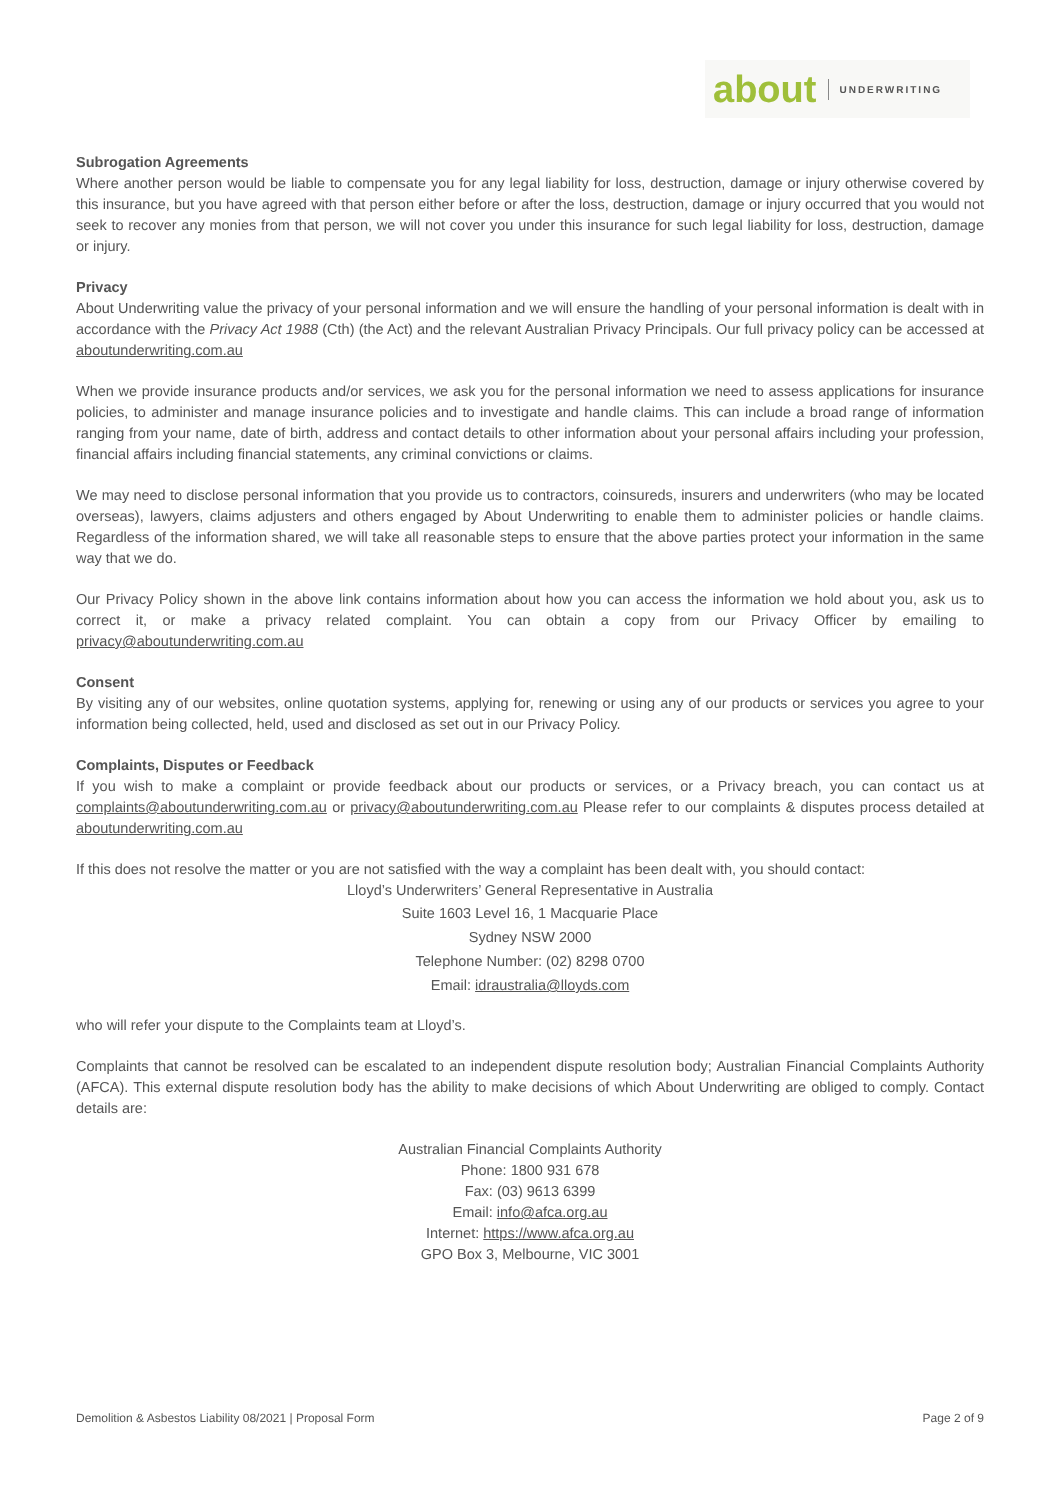about UNDERWRITING
Subrogation Agreements
Where another person would be liable to compensate you for any legal liability for loss, destruction, damage or injury otherwise covered by this insurance, but you have agreed with that person either before or after the loss, destruction, damage or injury occurred that you would not seek to recover any monies from that person, we will not cover you under this insurance for such legal liability for loss, destruction, damage or injury.
Privacy
About Underwriting value the privacy of your personal information and we will ensure the handling of your personal information is dealt with in accordance with the Privacy Act 1988 (Cth) (the Act) and the relevant Australian Privacy Principals. Our full privacy policy can be accessed at aboutunderwriting.com.au
When we provide insurance products and/or services, we ask you for the personal information we need to assess applications for insurance policies, to administer and manage insurance policies and to investigate and handle claims. This can include a broad range of information ranging from your name, date of birth, address and contact details to other information about your personal affairs including your profession, financial affairs including financial statements, any criminal convictions or claims.
We may need to disclose personal information that you provide us to contractors, coinsureds, insurers and underwriters (who may be located overseas), lawyers, claims adjusters and others engaged by About Underwriting to enable them to administer policies or handle claims. Regardless of the information shared, we will take all reasonable steps to ensure that the above parties protect your information in the same way that we do.
Our Privacy Policy shown in the above link contains information about how you can access the information we hold about you, ask us to correct it, or make a privacy related complaint. You can obtain a copy from our Privacy Officer by emailing to privacy@aboutunderwriting.com.au
Consent
By visiting any of our websites, online quotation systems, applying for, renewing or using any of our products or services you agree to your information being collected, held, used and disclosed as set out in our Privacy Policy.
Complaints, Disputes or Feedback
If you wish to make a complaint or provide feedback about our products or services, or a Privacy breach, you can contact us at complaints@aboutunderwriting.com.au or privacy@aboutunderwriting.com.au Please refer to our complaints & disputes process detailed at aboutunderwriting.com.au
If this does not resolve the matter or you are not satisfied with the way a complaint has been dealt with, you should contact:
Lloyd’s Underwriters’ General Representative in Australia
Suite 1603 Level 16, 1 Macquarie Place
Sydney NSW 2000
Telephone Number: (02) 8298 0700
Email: idraustralia@lloyds.com
who will refer your dispute to the Complaints team at Lloyd’s.
Complaints that cannot be resolved can be escalated to an independent dispute resolution body; Australian Financial Complaints Authority (AFCA). This external dispute resolution body has the ability to make decisions of which About Underwriting are obliged to comply. Contact details are:
Australian Financial Complaints Authority
Phone: 1800 931 678
Fax: (03) 9613 6399
Email: info@afca.org.au
Internet: https://www.afca.org.au
GPO Box 3, Melbourne, VIC 3001
Demolition & Asbestos Liability 08/2021 | Proposal Form Page 2 of 9